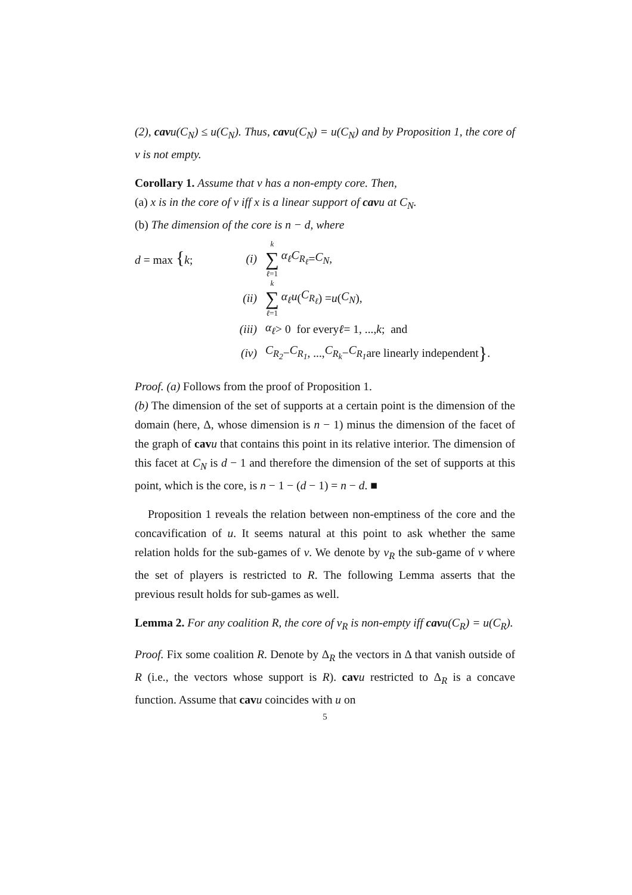(2), cavu(C<sub>N</sub>) ≤ u(C<sub>N</sub>). Thus, cavu(C<sub>N</sub>) = u(C<sub>N</sub>) and by Proposition 1, the core of v is not empty.
Corollary 1. Assume that v has a non-empty core. Then,
(a) x is in the core of v iff x is a linear support of cavu at C<sub>N</sub>.
(b) The dimension of the core is n − d, where
d = max {k; (i) k ∑ ℓ=1 α<sub>ℓ</sub>C<sub>R<sub>ℓ</sub></sub> = C<sub>N</sub>,
(ii) k ∑ ℓ=1 α<sub>ℓ</sub>u (C<sub>R<sub>ℓ</sub></sub>) = u (C<sub>N</sub>),
(iii) α<sub>ℓ</sub> > 0 for every ℓ = 1, ..., k; and
(iv) C<sub>R<sub>2</sub></sub> − C<sub>R<sub>1</sub></sub>, ..., C<sub>R<sub>k</sub></sub> − C<sub>R<sub>1</sub></sub> are linearly independent }.
Proof. (a) Follows from the proof of Proposition 1.
(b) The dimension of the set of supports at a certain point is the dimension of the domain (here, Δ, whose dimension is n − 1) minus the dimension of the facet of the graph of cav u that contains this point in its relative interior. The dimension of this facet at C<sub>N</sub> is d − 1 and therefore the dimension of the set of supports at this point, which is the core, is n − 1 − (d − 1) = n − d. ■
Proposition 1 reveals the relation between non-emptiness of the core and the concavification of u. It seems natural at this point to ask whether the same relation holds for the sub-games of v. We denote by v<sub>R</sub> the sub-game of v where the set of players is restricted to R. The following Lemma asserts that the previous result holds for sub-games as well.
Lemma 2. For any coalition R, the core of v<sub>R</sub> is non-empty iff cavu(C<sub>R</sub>) = u(C<sub>R</sub>).
Proof. Fix some coalition R. Denote by Δ<sub>R</sub> the vectors in Δ that vanish outside of R (i.e., the vectors whose support is R). cav u restricted to Δ<sub>R</sub> is a concave function. Assume that cav u coincides with u on
5